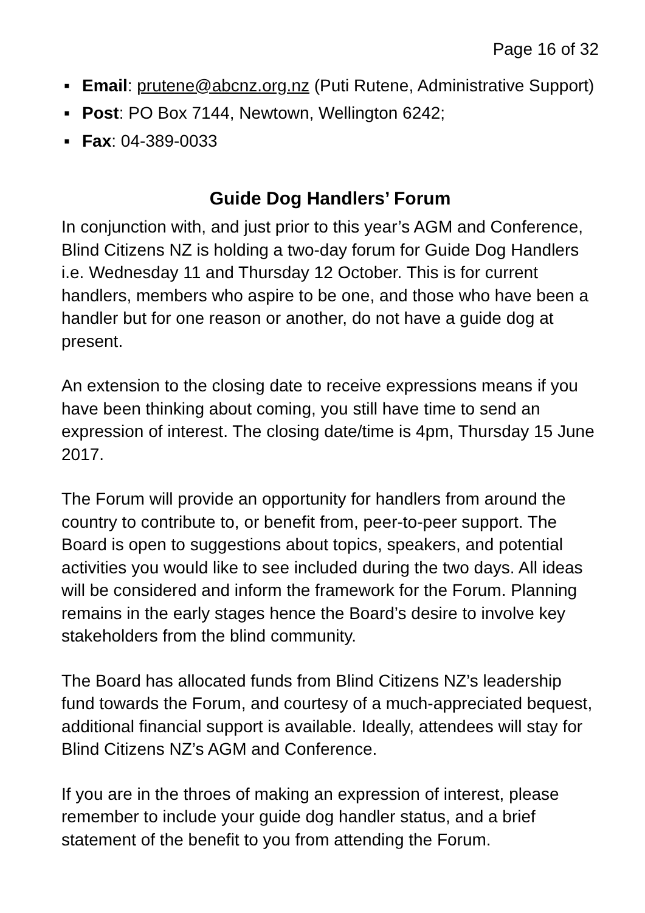Page 16 of 32
▪ Email: prutene@abcnz.org.nz (Puti Rutene, Administrative Support)
▪ Post: PO Box 7144, Newtown, Wellington 6242;
▪ Fax: 04-389-0033
Guide Dog Handlers’ Forum
In conjunction with, and just prior to this year’s AGM and Conference, Blind Citizens NZ is holding a two-day forum for Guide Dog Handlers i.e. Wednesday 11 and Thursday 12 October. This is for current handlers, members who aspire to be one, and those who have been a handler but for one reason or another, do not have a guide dog at present.
An extension to the closing date to receive expressions means if you have been thinking about coming, you still have time to send an expression of interest. The closing date/time is 4pm, Thursday 15 June 2017.
The Forum will provide an opportunity for handlers from around the country to contribute to, or benefit from, peer-to-peer support. The Board is open to suggestions about topics, speakers, and potential activities you would like to see included during the two days. All ideas will be considered and inform the framework for the Forum. Planning remains in the early stages hence the Board’s desire to involve key stakeholders from the blind community.
The Board has allocated funds from Blind Citizens NZ’s leadership fund towards the Forum, and courtesy of a much-appreciated bequest, additional financial support is available. Ideally, attendees will stay for Blind Citizens NZ’s AGM and Conference.
If you are in the throes of making an expression of interest, please remember to include your guide dog handler status, and a brief statement of the benefit to you from attending the Forum.